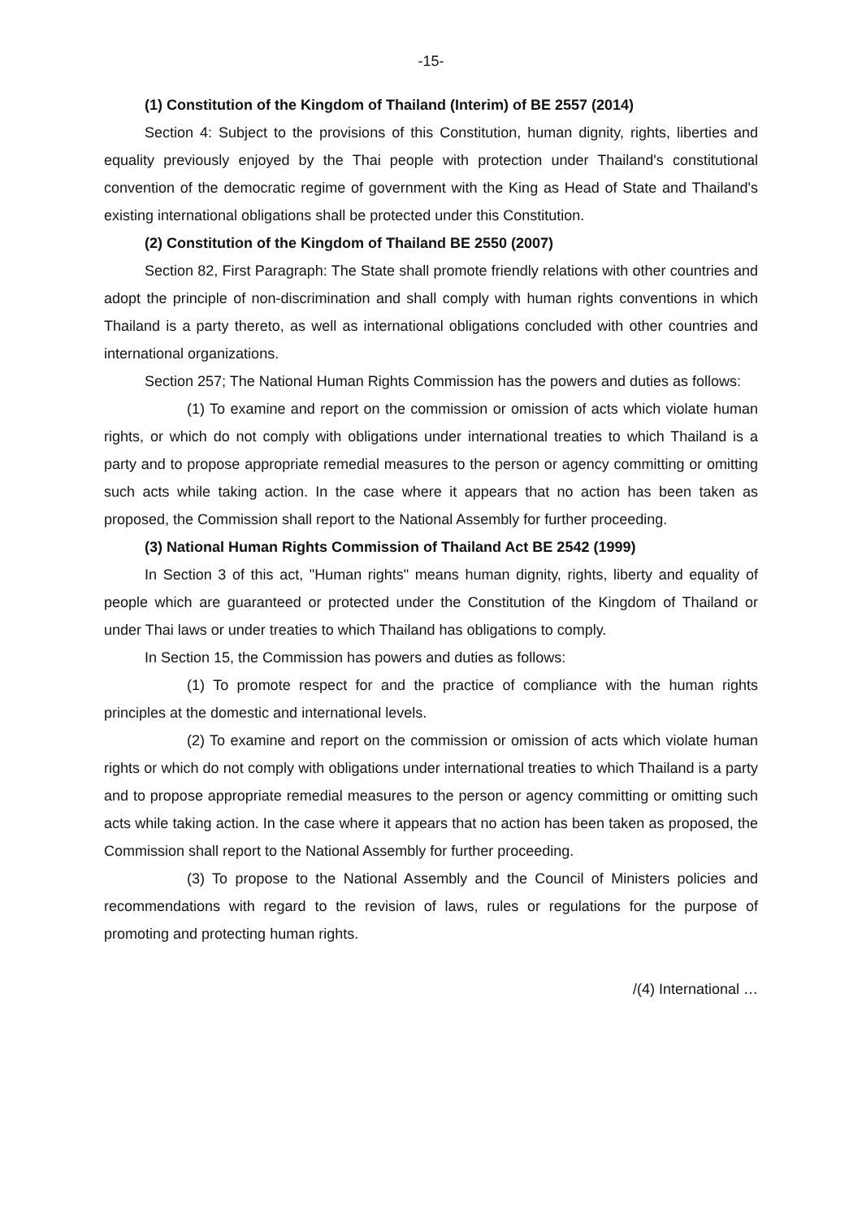-15-
(1) Constitution of the Kingdom of Thailand (Interim) of BE 2557 (2014)
Section 4: Subject to the provisions of this Constitution, human dignity, rights, liberties and equality previously enjoyed by the Thai people with protection under Thailand's constitutional convention of the democratic regime of government with the King as Head of State and Thailand's existing international obligations shall be protected under this Constitution.
(2) Constitution of the Kingdom of Thailand BE 2550 (2007)
Section 82, First Paragraph: The State shall promote friendly relations with other countries and adopt the principle of non-discrimination and shall comply with human rights conventions in which Thailand is a party thereto, as well as international obligations concluded with other countries and international organizations.
Section 257; The National Human Rights Commission has the powers and duties as follows:
(1) To examine and report on the commission or omission of acts which violate human rights, or which do not comply with obligations under international treaties to which Thailand is a party and to propose appropriate remedial measures to the person or agency committing or omitting such acts while taking action. In the case where it appears that no action has been taken as proposed, the Commission shall report to the National Assembly for further proceeding.
(3) National Human Rights Commission of Thailand Act BE 2542 (1999)
In Section 3 of this act, "Human rights" means human dignity, rights, liberty and equality of people which are guaranteed or protected under the Constitution of the Kingdom of Thailand or under Thai laws or under treaties to which Thailand has obligations to comply.
In Section 15, the Commission has powers and duties as follows:
(1) To promote respect for and the practice of compliance with the human rights principles at the domestic and international levels.
(2) To examine and report on the commission or omission of acts which violate human rights or which do not comply with obligations under international treaties to which Thailand is a party and to propose appropriate remedial measures to the person or agency committing or omitting such acts while taking action. In the case where it appears that no action has been taken as proposed, the Commission shall report to the National Assembly for further proceeding.
(3) To propose to the National Assembly and the Council of Ministers policies and recommendations with regard to the revision of laws, rules or regulations for the purpose of promoting and protecting human rights.
/(4) International …